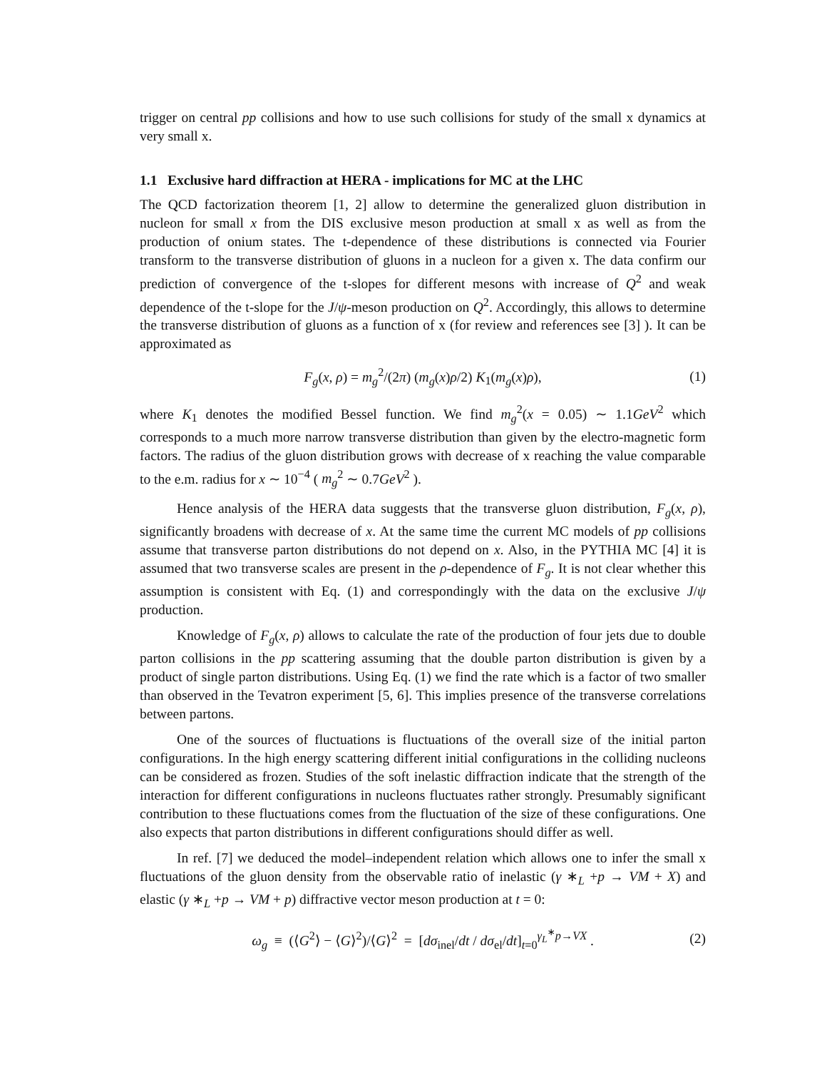trigger on central pp collisions and how to use such collisions for study of the small x dynamics at very small x.
1.1 Exclusive hard diffraction at HERA - implications for MC at the LHC
The QCD factorization theorem [1, 2] allow to determine the generalized gluon distribution in nucleon for small x from the DIS exclusive meson production at small x as well as from the production of onium states. The t-dependence of these distributions is connected via Fourier transform to the transverse distribution of gluons in a nucleon for a given x. The data confirm our prediction of convergence of the t-slopes for different mesons with increase of Q<sup>2</sup> and weak dependence of the t-slope for the J/ψ-meson production on Q<sup>2</sup>. Accordingly, this allows to determine the transverse distribution of gluons as a function of x (for review and references see [3] ). It can be approximated as
F<sub>g</sub>(x, ρ) = m<sub>g</sub><sup>2</sup>/(2π) (m<sub>g</sub>(x)ρ/2) K<sub>1</sub>(m<sub>g</sub>(x)ρ), (1)
where K<sub>1</sub> denotes the modified Bessel function. We find m<sub>g</sub><sup>2</sup>(x = 0.05) ∼ 1.1GeV<sup>2</sup> which corresponds to a much more narrow transverse distribution than given by the electro-magnetic form factors. The radius of the gluon distribution grows with decrease of x reaching the value comparable to the e.m. radius for x ∼ 10<sup>−4</sup> ( m<sub>g</sub><sup>2</sup> ∼ 0.7GeV<sup>2</sup> ).
Hence analysis of the HERA data suggests that the transverse gluon distribution, F<sub>g</sub>(x, ρ), significantly broadens with decrease of x. At the same time the current MC models of pp collisions assume that transverse parton distributions do not depend on x. Also, in the PYTHIA MC [4] it is assumed that two transverse scales are present in the ρ-dependence of F<sub>g</sub>. It is not clear whether this assumption is consistent with Eq. (1) and correspondingly with the data on the exclusive J/ψ production.
Knowledge of F<sub>g</sub>(x, ρ) allows to calculate the rate of the production of four jets due to double parton collisions in the pp scattering assuming that the double parton distribution is given by a product of single parton distributions. Using Eq. (1) we find the rate which is a factor of two smaller than observed in the Tevatron experiment [5, 6]. This implies presence of the transverse correlations between partons.
One of the sources of fluctuations is fluctuations of the overall size of the initial parton configurations. In the high energy scattering different initial configurations in the colliding nucleons can be considered as frozen. Studies of the soft inelastic diffraction indicate that the strength of the interaction for different configurations in nucleons fluctuates rather strongly. Presumably significant contribution to these fluctuations comes from the fluctuation of the size of these configurations. One also expects that parton distributions in different configurations should differ as well.
In ref. [7] we deduced the model–independent relation which allows one to infer the small x fluctuations of the gluon density from the observable ratio of inelastic (γ ∗<sub>L</sub> +p → VM + X) and elastic (γ ∗<sub>L</sub> +p → VM + p) diffractive vector meson production at t = 0:
ω<sub>g</sub> ≡ (⟨G<sup>2</sup>⟩ − ⟨G⟩<sup>2</sup>)/⟨G⟩<sup>2</sup> = [dσ<sub>inel</sub>/dt / dσ<sub>el</sub>/dt]<sub>t=0</sub><sup>γ<sub>L</sub><sup>∗</sup>p→VX</sup> . (2)